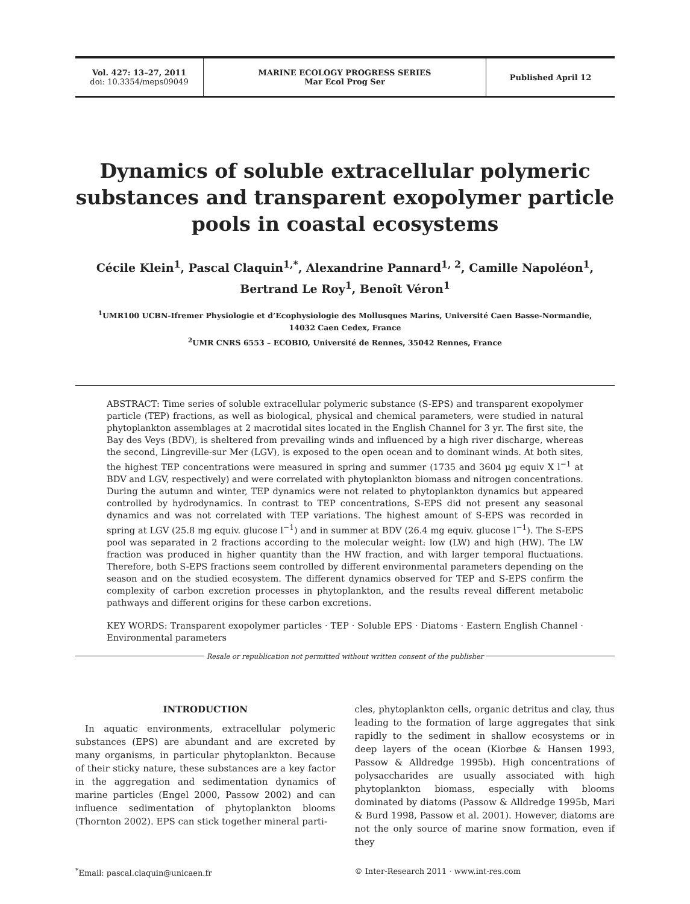Vol. 427: 13–27, 2011
doi: 10.3354/meps09049
MARINE ECOLOGY PROGRESS SERIES
Mar Ecol Prog Ser
Published April 12
Dynamics of soluble extracellular polymeric substances and transparent exopolymer particle pools in coastal ecosystems
Cécile Klein<sup>1</sup>, Pascal Claquin<sup>1,*</sup>, Alexandrine Pannard<sup>1, 2</sup>, Camille Napoléon<sup>1</sup>,
Bertrand Le Roy<sup>1</sup>, Benoît Véron<sup>1</sup>
<sup>1</sup> UMR100 UCBN-Ifremer Physiologie et d’Ecophysiologie des Mollusques Marins, Université Caen Basse-Normandie,
14032 Caen Cedex, France
<sup>2</sup> UMR CNRS 6553 – ECOBIO, Université de Rennes, 35042 Rennes, France
ABSTRACT: Time series of soluble extracellular polymeric substance (S-EPS) and transparent exopolymer particle (TEP) fractions, as well as biological, physical and chemical parameters, were studied in natural phytoplankton assemblages at 2 macrotidal sites located in the English Channel for 3 yr. The first site, the Bay des Veys (BDV), is sheltered from prevailing winds and influenced by a high river discharge, whereas the second, Lingreville-sur Mer (LGV), is exposed to the open ocean and to dominant winds. At both sites, the highest TEP concentrations were measured in spring and summer (1735 and 3604 µg equiv X l<sup>−1</sup> at BDV and LGV, respectively) and were correlated with phytoplankton biomass and nitrogen concentrations. During the autumn and winter, TEP dynamics were not related to phytoplankton dynamics but appeared controlled by hydrodynamics. In contrast to TEP concentrations, S-EPS did not present any seasonal dynamics and was not correlated with TEP variations. The highest amount of S-EPS was recorded in spring at LGV (25.8 mg equiv. glucose l<sup>−1</sup>) and in summer at BDV (26.4 mg equiv. glucose l<sup>−1</sup>). The S-EPS pool was separated in 2 fractions according to the molecular weight: low (LW) and high (HW). The LW fraction was produced in higher quantity than the HW fraction, and with larger temporal fluctuations. Therefore, both S-EPS fractions seem controlled by different environmental parameters depending on the season and on the studied ecosystem. The different dynamics observed for TEP and S-EPS confirm the complexity of carbon excretion processes in phytoplankton, and the results reveal different metabolic pathways and different origins for these carbon excretions.
KEY WORDS: Transparent exopolymer particles · TEP · Soluble EPS · Diatoms · Eastern English Channel · Environmental parameters
Resale or republication not permitted without written consent of the publisher
INTRODUCTION
In aquatic environments, extracellular polymeric substances (EPS) are abundant and are excreted by many organisms, in particular phytoplankton. Because of their sticky nature, these substances are a key factor in the aggregation and sedimentation dynamics of marine particles (Engel 2000, Passow 2002) and can influence sedimentation of phytoplankton blooms (Thornton 2002). EPS can stick together mineral parti-
cles, phytoplankton cells, organic detritus and clay, thus leading to the formation of large aggregates that sink rapidly to the sediment in shallow ecosystems or in deep layers of the ocean (Kiorbøe & Hansen 1993, Passow & Alldredge 1995b). High concentrations of polysaccharides are usually associated with high phytoplankton biomass, especially with blooms dominated by diatoms (Passow & Alldredge 1995b, Mari & Burd 1998, Passow et al. 2001). However, diatoms are not the only source of marine snow formation, even if they
<sup>*</sup> Email: pascal.claquin@unicaen.fr
© Inter-Research 2011 · www.int-res.com